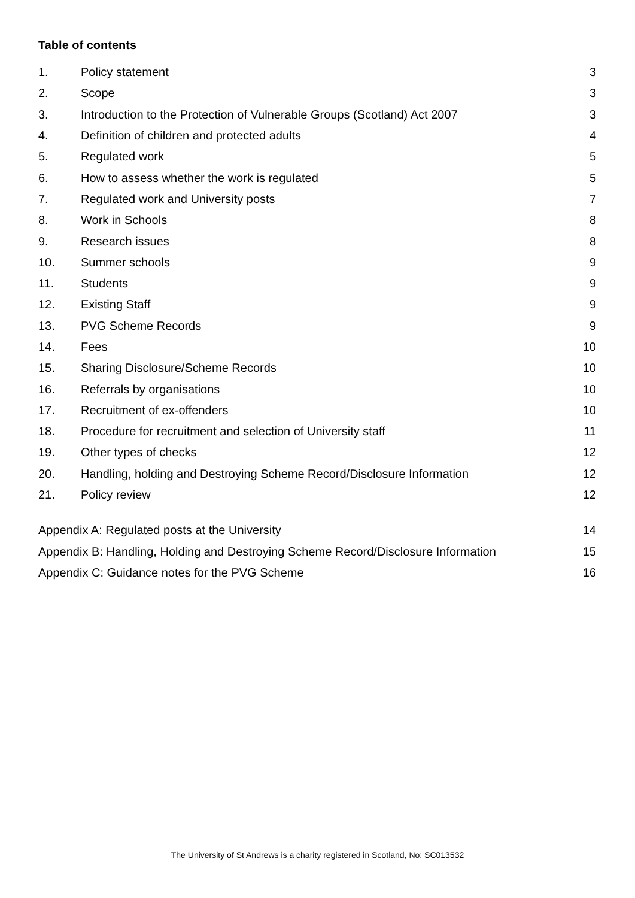Table of contents
| 1. | Policy statement | 3 |
| 2. | Scope | 3 |
| 3. | Introduction to the Protection of Vulnerable Groups (Scotland) Act 2007 | 3 |
| 4. | Definition of children and protected adults | 4 |
| 5. | Regulated work | 5 |
| 6. | How to assess whether the work is regulated | 5 |
| 7. | Regulated work and University posts | 7 |
| 8. | Work in Schools | 8 |
| 9. | Research issues | 8 |
| 10. | Summer schools | 9 |
| 11. | Students | 9 |
| 12. | Existing Staff | 9 |
| 13. | PVG Scheme Records | 9 |
| 14. | Fees | 10 |
| 15. | Sharing Disclosure/Scheme Records | 10 |
| 16. | Referrals by organisations | 10 |
| 17. | Recruitment of ex-offenders | 10 |
| 18. | Procedure for recruitment and selection of University staff | 11 |
| 19. | Other types of checks | 12 |
| 20. | Handling, holding and Destroying Scheme Record/Disclosure Information | 12 |
| 21. | Policy review | 12 |
| Appendix A: Regulated posts at the University | 14 |
| Appendix B: Handling, Holding and Destroying Scheme Record/Disclosure Information | 15 |
| Appendix C: Guidance notes for the PVG Scheme | 16 |
The University of St Andrews is a charity registered in Scotland, No: SC013532